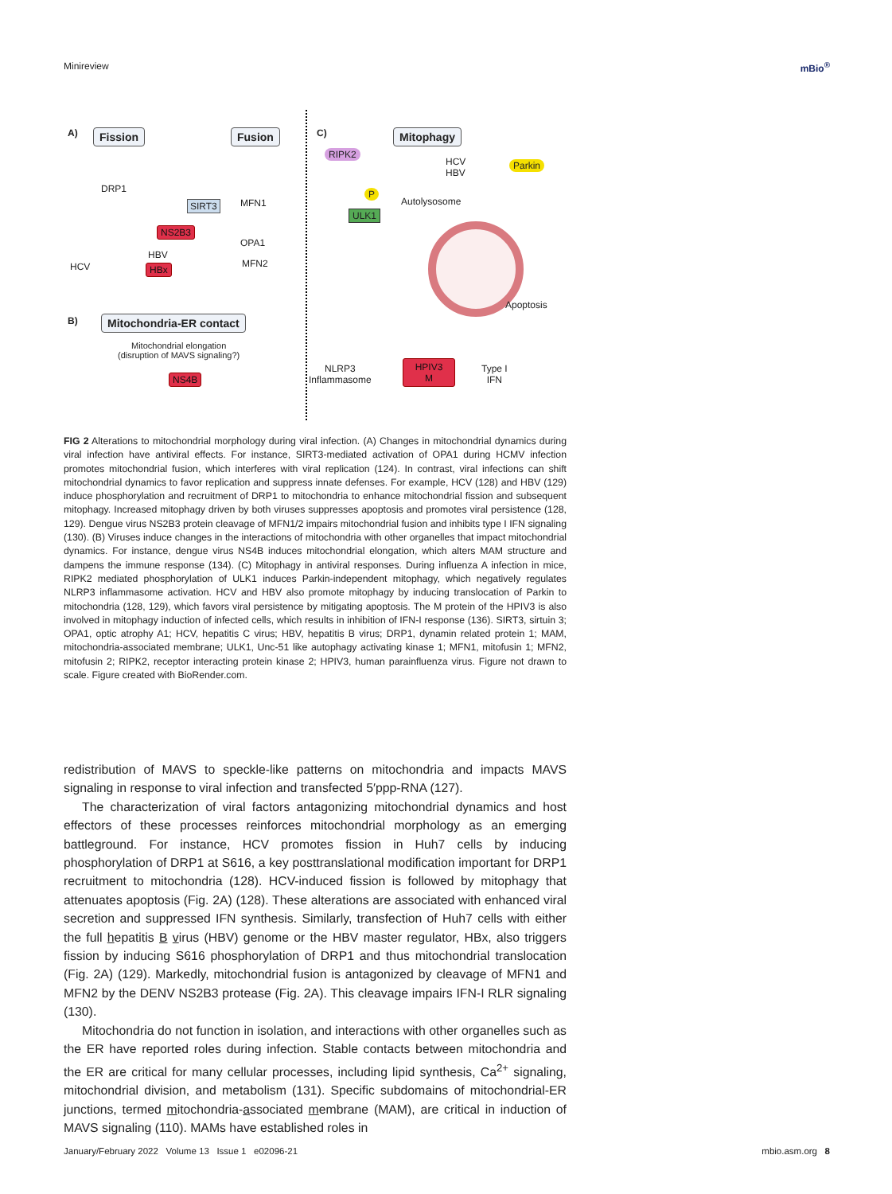Minireview mBio<sup>®</sup>
A) Fission Fusion
DRP1
SIRT3 MFN1
OPA1
MFN2
NS2B3
HBV
HBx
HCV
B) Mitochondria-ER contact
Mitochondrial elongation
(disruption of MAVS signaling?)
NS4B
C) Mitophagy
RIPK2
P
ULK1
HCV
HBV
Parkin
Autolysosome
Apoptosis
NLRP3
Inflammasome
HPIV3
M
Type I
IFN
FIG 2 Alterations to mitochondrial morphology during viral infection. (A) Changes in mitochondrial dynamics during viral infection have antiviral effects. For instance, SIRT3-mediated activation of OPA1 during HCMV infection promotes mitochondrial fusion, which interferes with viral replication (124). In contrast, viral infections can shift mitochondrial dynamics to favor replication and suppress innate defenses. For example, HCV (128) and HBV (129) induce phosphorylation and recruitment of DRP1 to mitochondria to enhance mitochondrial fission and subsequent mitophagy. Increased mitophagy driven by both viruses suppresses apoptosis and promotes viral persistence (128, 129). Dengue virus NS2B3 protein cleavage of MFN1/2 impairs mitochondrial fusion and inhibits type I IFN signaling (130). (B) Viruses induce changes in the interactions of mitochondria with other organelles that impact mitochondrial dynamics. For instance, dengue virus NS4B induces mitochondrial elongation, which alters MAM structure and dampens the immune response (134). (C) Mitophagy in antiviral responses. During influenza A infection in mice, RIPK2 mediated phosphorylation of ULK1 induces Parkin-independent mitophagy, which negatively regulates NLRP3 inflammasome activation. HCV and HBV also promote mitophagy by inducing translocation of Parkin to mitochondria (128, 129), which favors viral persistence by mitigating apoptosis. The M protein of the HPIV3 is also involved in mitophagy induction of infected cells, which results in inhibition of IFN-I response (136). SIRT3, sirtuin 3; OPA1, optic atrophy A1; HCV, hepatitis C virus; HBV, hepatitis B virus; DRP1, dynamin related protein 1; MAM, mitochondria-associated membrane; ULK1, Unc-51 like autophagy activating kinase 1; MFN1, mitofusin 1; MFN2, mitofusin 2; RIPK2, receptor interacting protein kinase 2; HPIV3, human parainfluenza virus. Figure not drawn to scale. Figure created with BioRender.com.
redistribution of MAVS to speckle-like patterns on mitochondria and impacts MAVS signaling in response to viral infection and transfected 5′ppp-RNA (127).
The characterization of viral factors antagonizing mitochondrial dynamics and host effectors of these processes reinforces mitochondrial morphology as an emerging battleground. For instance, HCV promotes fission in Huh7 cells by inducing phosphorylation of DRP1 at S616, a key posttranslational modification important for DRP1 recruitment to mitochondria (128). HCV-induced fission is followed by mitophagy that attenuates apoptosis (Fig. 2A) (128). These alterations are associated with enhanced viral secretion and suppressed IFN synthesis. Similarly, transfection of Huh7 cells with either the full hepatitis B virus (HBV) genome or the HBV master regulator, HBx, also triggers fission by inducing S616 phosphorylation of DRP1 and thus mitochondrial translocation (Fig. 2A) (129). Markedly, mitochondrial fusion is antagonized by cleavage of MFN1 and MFN2 by the DENV NS2B3 protease (Fig. 2A). This cleavage impairs IFN-I RLR signaling (130).
Mitochondria do not function in isolation, and interactions with other organelles such as the ER have reported roles during infection. Stable contacts between mitochondria and the ER are critical for many cellular processes, including lipid synthesis, Ca<sup>2+</sup> signaling, mitochondrial division, and metabolism (131). Specific subdomains of mitochondrial-ER junctions, termed mitochondria-associated membrane (MAM), are critical in induction of MAVS signaling (110). MAMs have established roles in
January/February 2022 Volume 13 Issue 1 e02096-21 mbio.asm.org 8